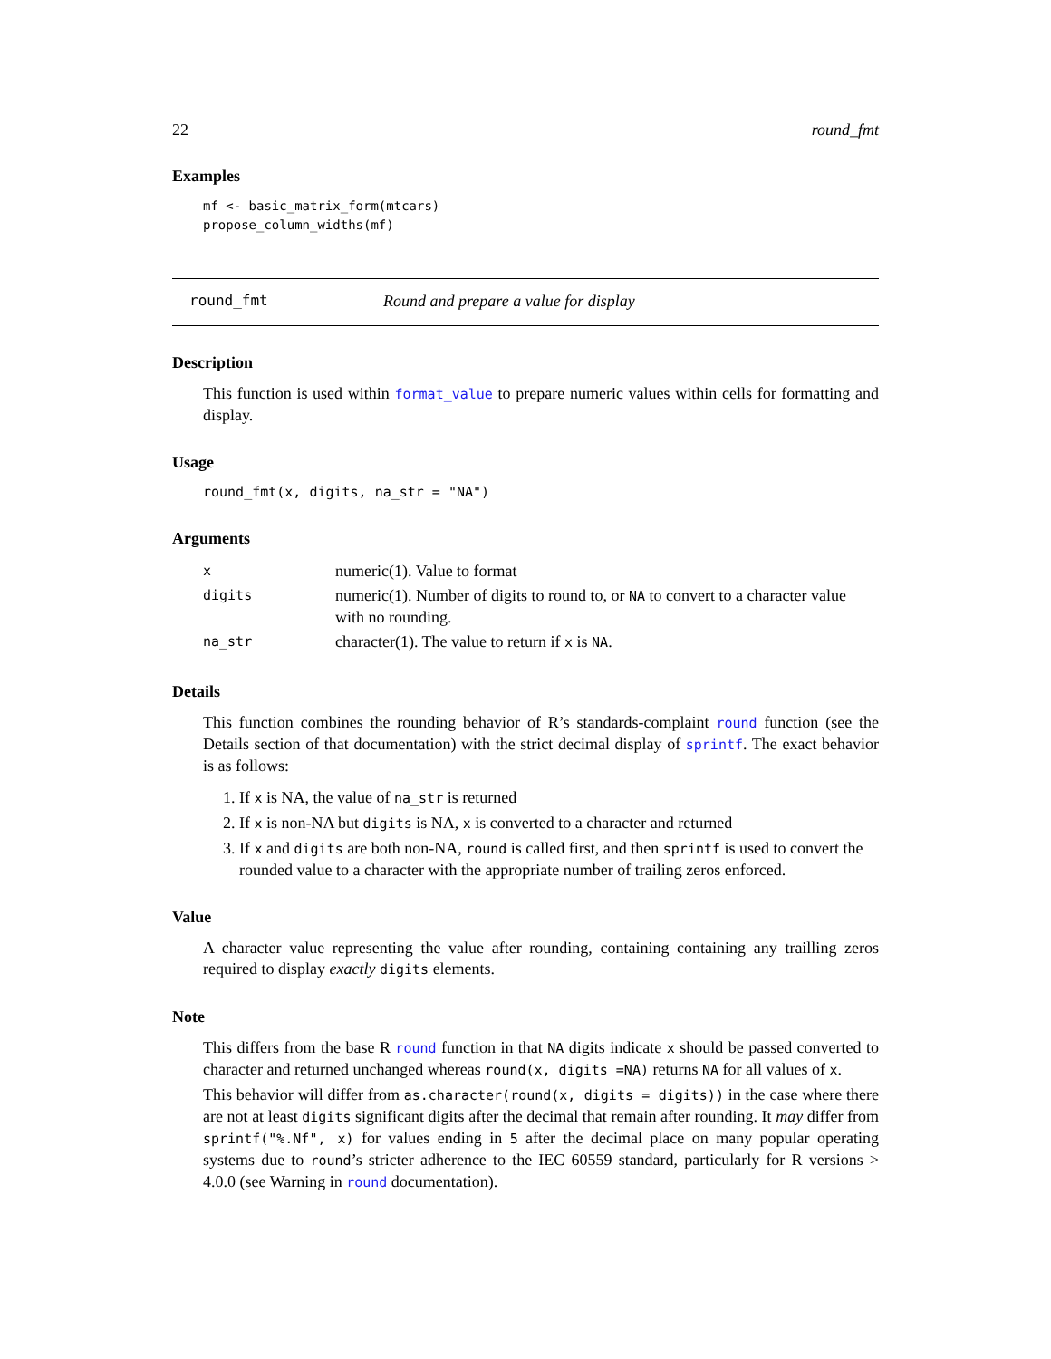22 round_fmt
Examples
mf <- basic_matrix_form(mtcars)
propose_column_widths(mf)
round_fmt Round and prepare a value for display
Description
This function is used within format_value to prepare numeric values within cells for formatting and display.
Usage
round_fmt(x, digits, na_str = "NA")
Arguments
| x | numeric(1). Value to format |
| digits | numeric(1). Number of digits to round to, or NA to convert to a character value with no rounding. |
| na_str | character(1). The value to return if x is NA . |
Details
This function combines the rounding behavior of R’s standards-complaint round function (see the Details section of that documentation) with the strict decimal display of sprintf. The exact behavior is as follows:
1. If x is NA, the value of na_str is returned
2. If x is non-NA but digits is NA, x is converted to a character and returned
3. If x and digits are both non-NA, round is called first, and then sprintf is used to convert the rounded value to a character with the appropriate number of trailing zeros enforced.
Value
A character value representing the value after rounding, containing containing any trailling zeros required to display exactly digits elements.
Note
This differs from the base R round function in that NA digits indicate x should be passed converted to character and returned unchanged whereas round(x, digits =NA) returns NA for all values of x.
This behavior will differ from as.character(round(x, digits = digits)) in the case where there are not at least digits significant digits after the decimal that remain after rounding. It may differ from sprintf("%.Nf", x) for values ending in 5 after the decimal place on many popular operating systems due to round’s stricter adherence to the IEC 60559 standard, particularly for R versions > 4.0.0 (see Warning in round documentation).